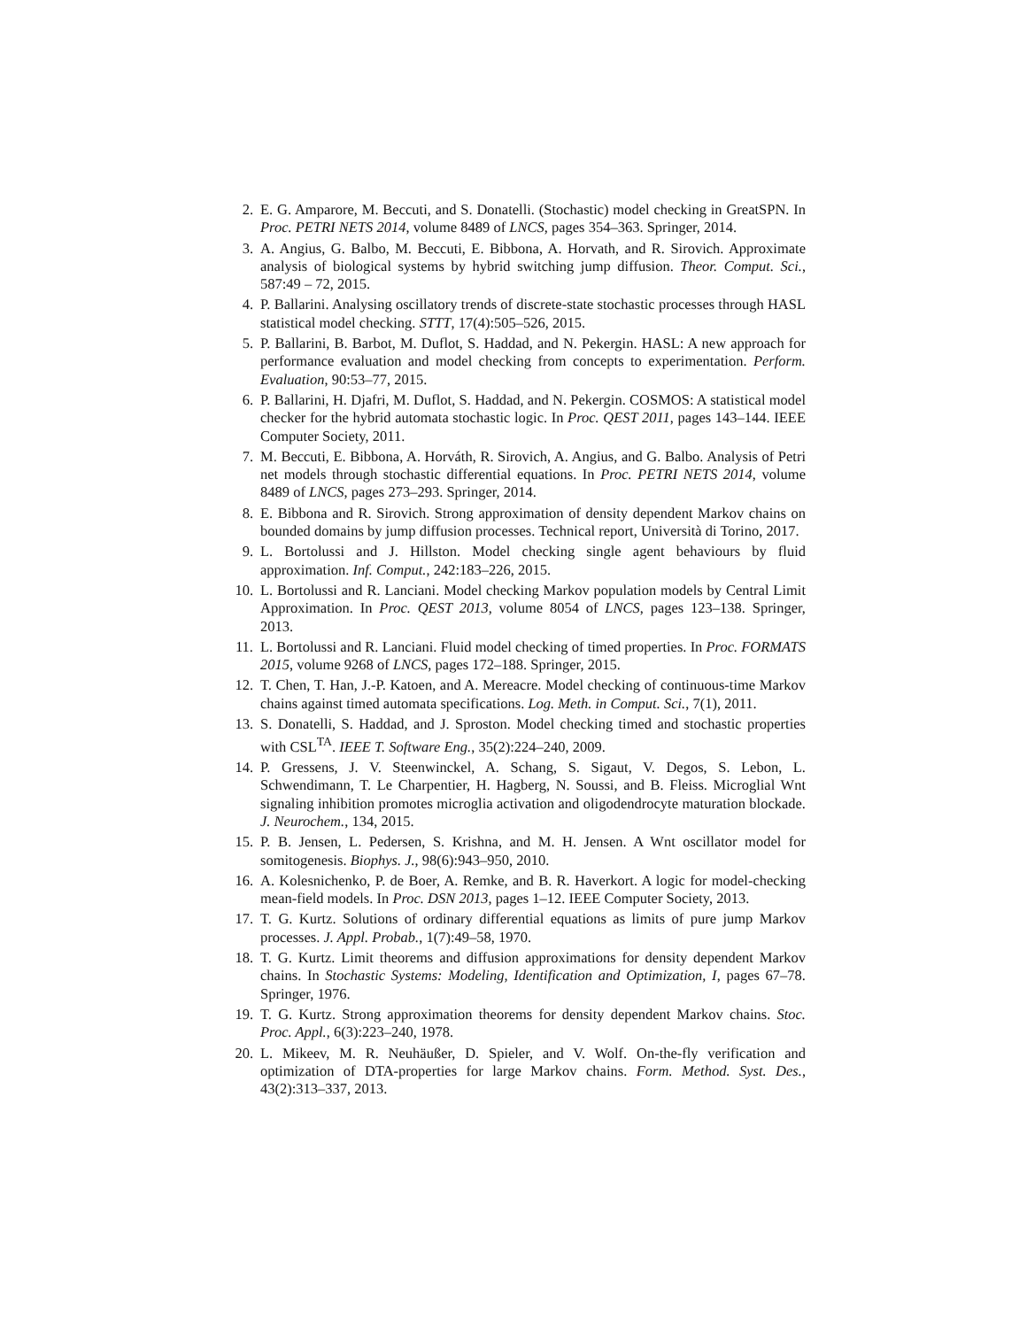2. E. G. Amparore, M. Beccuti, and S. Donatelli. (Stochastic) model checking in GreatSPN. In Proc. PETRI NETS 2014, volume 8489 of LNCS, pages 354–363. Springer, 2014.
3. A. Angius, G. Balbo, M. Beccuti, E. Bibbona, A. Horvath, and R. Sirovich. Approximate analysis of biological systems by hybrid switching jump diffusion. Theor. Comput. Sci., 587:49 – 72, 2015.
4. P. Ballarini. Analysing oscillatory trends of discrete-state stochastic processes through HASL statistical model checking. STTT, 17(4):505–526, 2015.
5. P. Ballarini, B. Barbot, M. Duflot, S. Haddad, and N. Pekergin. HASL: A new approach for performance evaluation and model checking from concepts to experimentation. Perform. Evaluation, 90:53–77, 2015.
6. P. Ballarini, H. Djafri, M. Duflot, S. Haddad, and N. Pekergin. COSMOS: A statistical model checker for the hybrid automata stochastic logic. In Proc. QEST 2011, pages 143–144. IEEE Computer Society, 2011.
7. M. Beccuti, E. Bibbona, A. Horváth, R. Sirovich, A. Angius, and G. Balbo. Analysis of Petri net models through stochastic differential equations. In Proc. PETRI NETS 2014, volume 8489 of LNCS, pages 273–293. Springer, 2014.
8. E. Bibbona and R. Sirovich. Strong approximation of density dependent Markov chains on bounded domains by jump diffusion processes. Technical report, Università di Torino, 2017.
9. L. Bortolussi and J. Hillston. Model checking single agent behaviours by fluid approximation. Inf. Comput., 242:183–226, 2015.
10. L. Bortolussi and R. Lanciani. Model checking Markov population models by Central Limit Approximation. In Proc. QEST 2013, volume 8054 of LNCS, pages 123–138. Springer, 2013.
11. L. Bortolussi and R. Lanciani. Fluid model checking of timed properties. In Proc. FORMATS 2015, volume 9268 of LNCS, pages 172–188. Springer, 2015.
12. T. Chen, T. Han, J.-P. Katoen, and A. Mereacre. Model checking of continuous-time Markov chains against timed automata specifications. Log. Meth. in Comput. Sci., 7(1), 2011.
13. S. Donatelli, S. Haddad, and J. Sproston. Model checking timed and stochastic properties with CSL<sup>TA</sup>. IEEE T. Software Eng., 35(2):224–240, 2009.
14. P. Gressens, J. V. Steenwinckel, A. Schang, S. Sigaut, V. Degos, S. Lebon, L. Schwendimann, T. Le Charpentier, H. Hagberg, N. Soussi, and B. Fleiss. Microglial Wnt signaling inhibition promotes microglia activation and oligodendrocyte maturation blockade. J. Neurochem., 134, 2015.
15. P. B. Jensen, L. Pedersen, S. Krishna, and M. H. Jensen. A Wnt oscillator model for somitogenesis. Biophys. J., 98(6):943–950, 2010.
16. A. Kolesnichenko, P. de Boer, A. Remke, and B. R. Haverkort. A logic for model-checking mean-field models. In Proc. DSN 2013, pages 1–12. IEEE Computer Society, 2013.
17. T. G. Kurtz. Solutions of ordinary differential equations as limits of pure jump Markov processes. J. Appl. Probab., 1(7):49–58, 1970.
18. T. G. Kurtz. Limit theorems and diffusion approximations for density dependent Markov chains. In Stochastic Systems: Modeling, Identification and Optimization, I, pages 67–78. Springer, 1976.
19. T. G. Kurtz. Strong approximation theorems for density dependent Markov chains. Stoc. Proc. Appl., 6(3):223–240, 1978.
20. L. Mikeev, M. R. Neuhäußer, D. Spieler, and V. Wolf. On-the-fly verification and optimization of DTA-properties for large Markov chains. Form. Method. Syst. Des., 43(2):313–337, 2013.